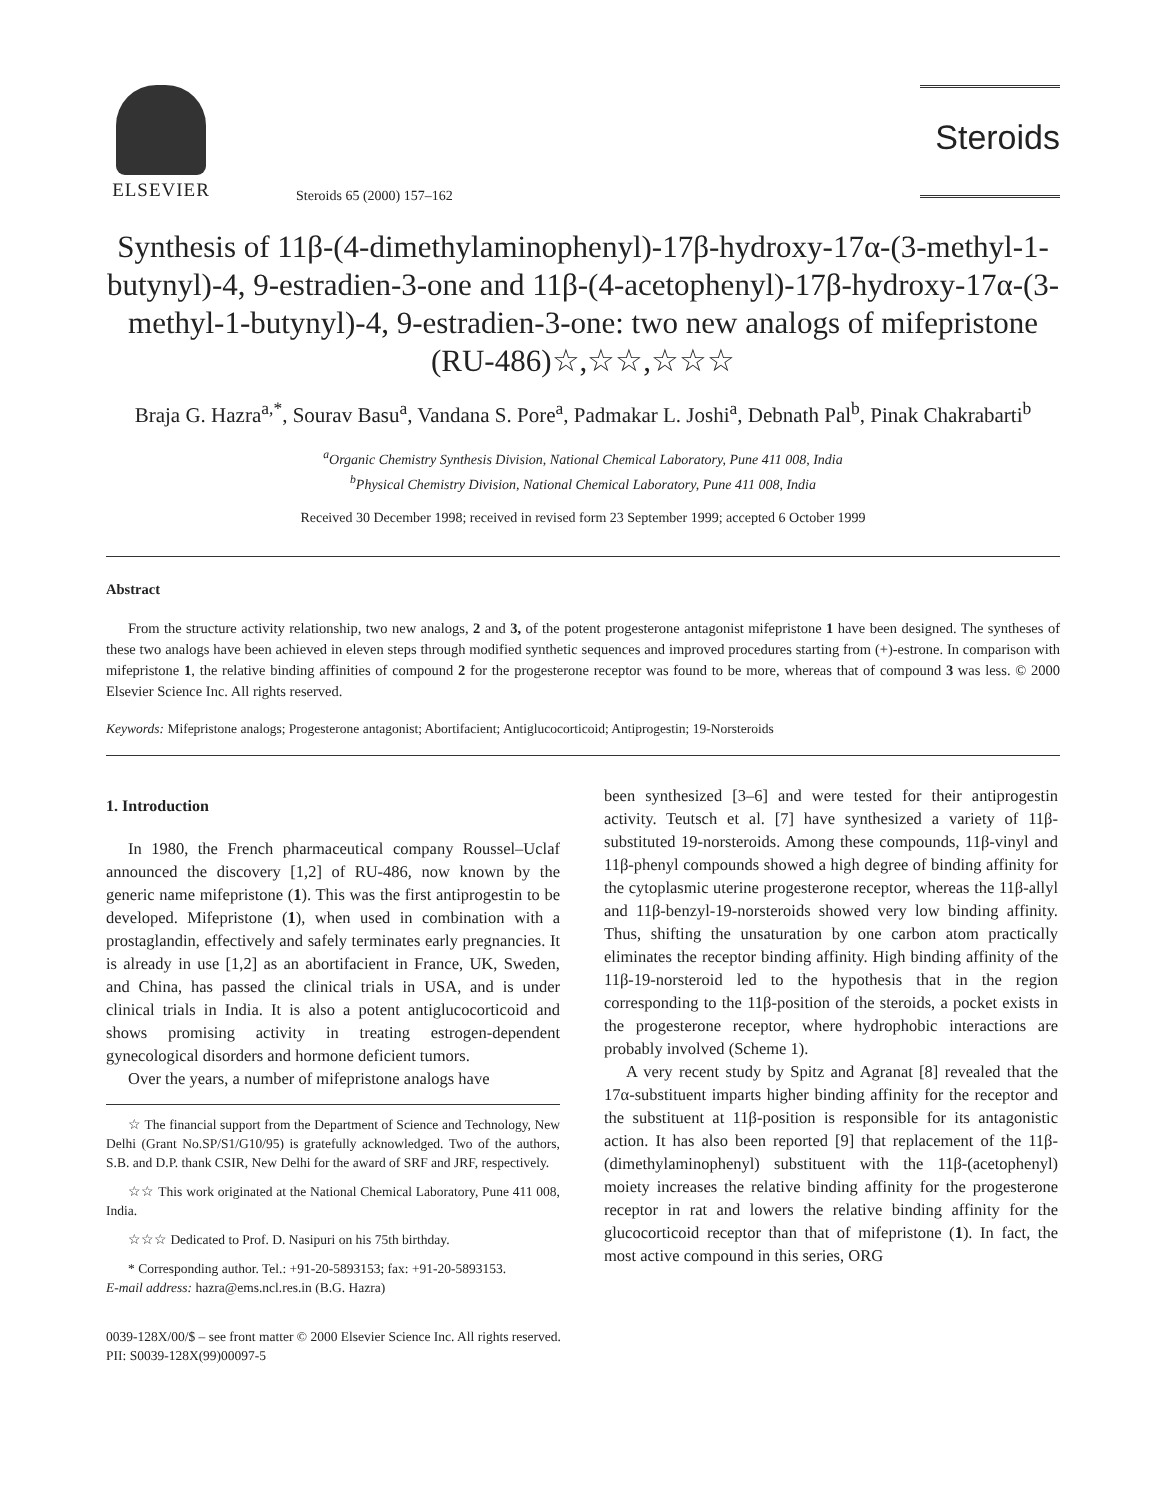ELSEVIER
Steroids 65 (2000) 157–162
Steroids
Synthesis of 11β-(4-dimethylaminophenyl)-17β-hydroxy-17α-(3-methyl-1-butynyl)-4, 9-estradien-3-one and 11β-(4-acetophenyl)-17β-hydroxy-17α-(3-methyl-1-butynyl)-4, 9-estradien-3-one: two new analogs of mifepristone (RU-486)☆,☆☆,☆☆☆
Braja G. Hazra<sup>a,*</sup>, Sourav Basu<sup>a</sup>, Vandana S. Pore<sup>a</sup>, Padmakar L. Joshi<sup>a</sup>, Debnath Pal<sup>b</sup>, Pinak Chakrabarti<sup>b</sup>
<sup>a</sup> Organic Chemistry Synthesis Division, National Chemical Laboratory, Pune 411 008, India
<sup>b</sup> Physical Chemistry Division, National Chemical Laboratory, Pune 411 008, India
Received 30 December 1998; received in revised form 23 September 1999; accepted 6 October 1999
Abstract
From the structure activity relationship, two new analogs, 2 and 3, of the potent progesterone antagonist mifepristone 1 have been designed. The syntheses of these two analogs have been achieved in eleven steps through modified synthetic sequences and improved procedures starting from (+)-estrone. In comparison with mifepristone 1, the relative binding affinities of compound 2 for the progesterone receptor was found to be more, whereas that of compound 3 was less. © 2000 Elsevier Science Inc. All rights reserved.
Keywords: Mifepristone analogs; Progesterone antagonist; Abortifacient; Antiglucocorticoid; Antiprogestin; 19-Norsteroids
1. Introduction
In 1980, the French pharmaceutical company Roussel–Uclaf announced the discovery [1,2] of RU-486, now known by the generic name mifepristone (1). This was the first antiprogestin to be developed. Mifepristone (1), when used in combination with a prostaglandin, effectively and safely terminates early pregnancies. It is already in use [1,2] as an abortifacient in France, UK, Sweden, and China, has passed the clinical trials in USA, and is under clinical trials in India. It is also a potent antiglucocorticoid and shows promising activity in treating estrogen-dependent gynecological disorders and hormone deficient tumors.
Over the years, a number of mifepristone analogs have
☆ The financial support from the Department of Science and Technology, New Delhi (Grant No.SP/S1/G10/95) is gratefully acknowledged. Two of the authors, S.B. and D.P. thank CSIR, New Delhi for the award of SRF and JRF, respectively.
☆☆ This work originated at the National Chemical Laboratory, Pune 411 008, India.
☆☆☆ Dedicated to Prof. D. Nasipuri on his 75th birthday.
* Corresponding author. Tel.: +91-20-5893153; fax: +91-20-5893153.
E-mail address: hazra@ems.ncl.res.in (B.G. Hazra)
been synthesized [3–6] and were tested for their antiprogestin activity. Teutsch et al. [7] have synthesized a variety of 11β-substituted 19-norsteroids. Among these compounds, 11β-vinyl and 11β-phenyl compounds showed a high degree of binding affinity for the cytoplasmic uterine progesterone receptor, whereas the 11β-allyl and 11β-benzyl-19-norsteroids showed very low binding affinity. Thus, shifting the unsaturation by one carbon atom practically eliminates the receptor binding affinity. High binding affinity of the 11β-19-norsteroid led to the hypothesis that in the region corresponding to the 11β-position of the steroids, a pocket exists in the progesterone receptor, where hydrophobic interactions are probably involved (Scheme 1).
A very recent study by Spitz and Agranat [8] revealed that the 17α-substituent imparts higher binding affinity for the receptor and the substituent at 11β-position is responsible for its antagonistic action. It has also been reported [9] that replacement of the 11β-(dimethylaminophenyl) substituent with the 11β-(acetophenyl) moiety increases the relative binding affinity for the progesterone receptor in rat and lowers the relative binding affinity for the glucocorticoid receptor than that of mifepristone (1). In fact, the most active compound in this series, ORG
0039-128X/00/$ – see front matter © 2000 Elsevier Science Inc. All rights reserved.
PII: S0039-128X(99)00097-5